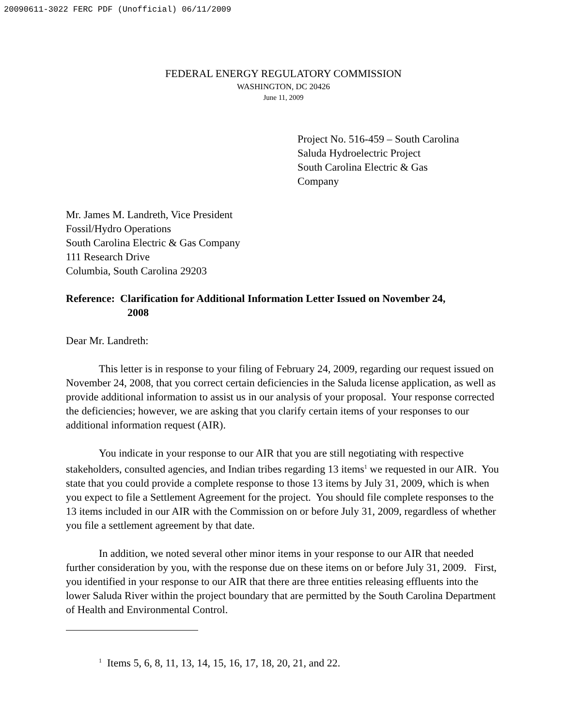20090611-3022 FERC PDF (Unofficial) 06/11/2009
FEDERAL ENERGY REGULATORY COMMISSION
WASHINGTON, DC 20426
June 11, 2009
Project No. 516-459 – South Carolina
Saluda Hydroelectric Project
South Carolina Electric & Gas
Company
Mr. James M. Landreth, Vice President
Fossil/Hydro Operations
South Carolina Electric & Gas Company
111 Research Drive
Columbia, South Carolina 29203
Reference: Clarification for Additional Information Letter Issued on November 24,
2008
Dear Mr. Landreth:
This letter is in response to your filing of February 24, 2009, regarding our request issued on November 24, 2008, that you correct certain deficiencies in the Saluda license application, as well as provide additional information to assist us in our analysis of your proposal. Your response corrected the deficiencies; however, we are asking that you clarify certain items of your responses to our additional information request (AIR).
You indicate in your response to our AIR that you are still negotiating with respective stakeholders, consulted agencies, and Indian tribes regarding 13 items<sup>1</sup> we requested in our AIR. You state that you could provide a complete response to those 13 items by July 31, 2009, which is when you expect to file a Settlement Agreement for the project. You should file complete responses to the 13 items included in our AIR with the Commission on or before July 31, 2009, regardless of whether you file a settlement agreement by that date.
In addition, we noted several other minor items in your response to our AIR that needed further consideration by you, with the response due on these items on or before July 31, 2009. First, you identified in your response to our AIR that there are three entities releasing effluents into the lower Saluda River within the project boundary that are permitted by the South Carolina Department of Health and Environmental Control.
<sup>1</sup> Items 5, 6, 8, 11, 13, 14, 15, 16, 17, 18, 20, 21, and 22.